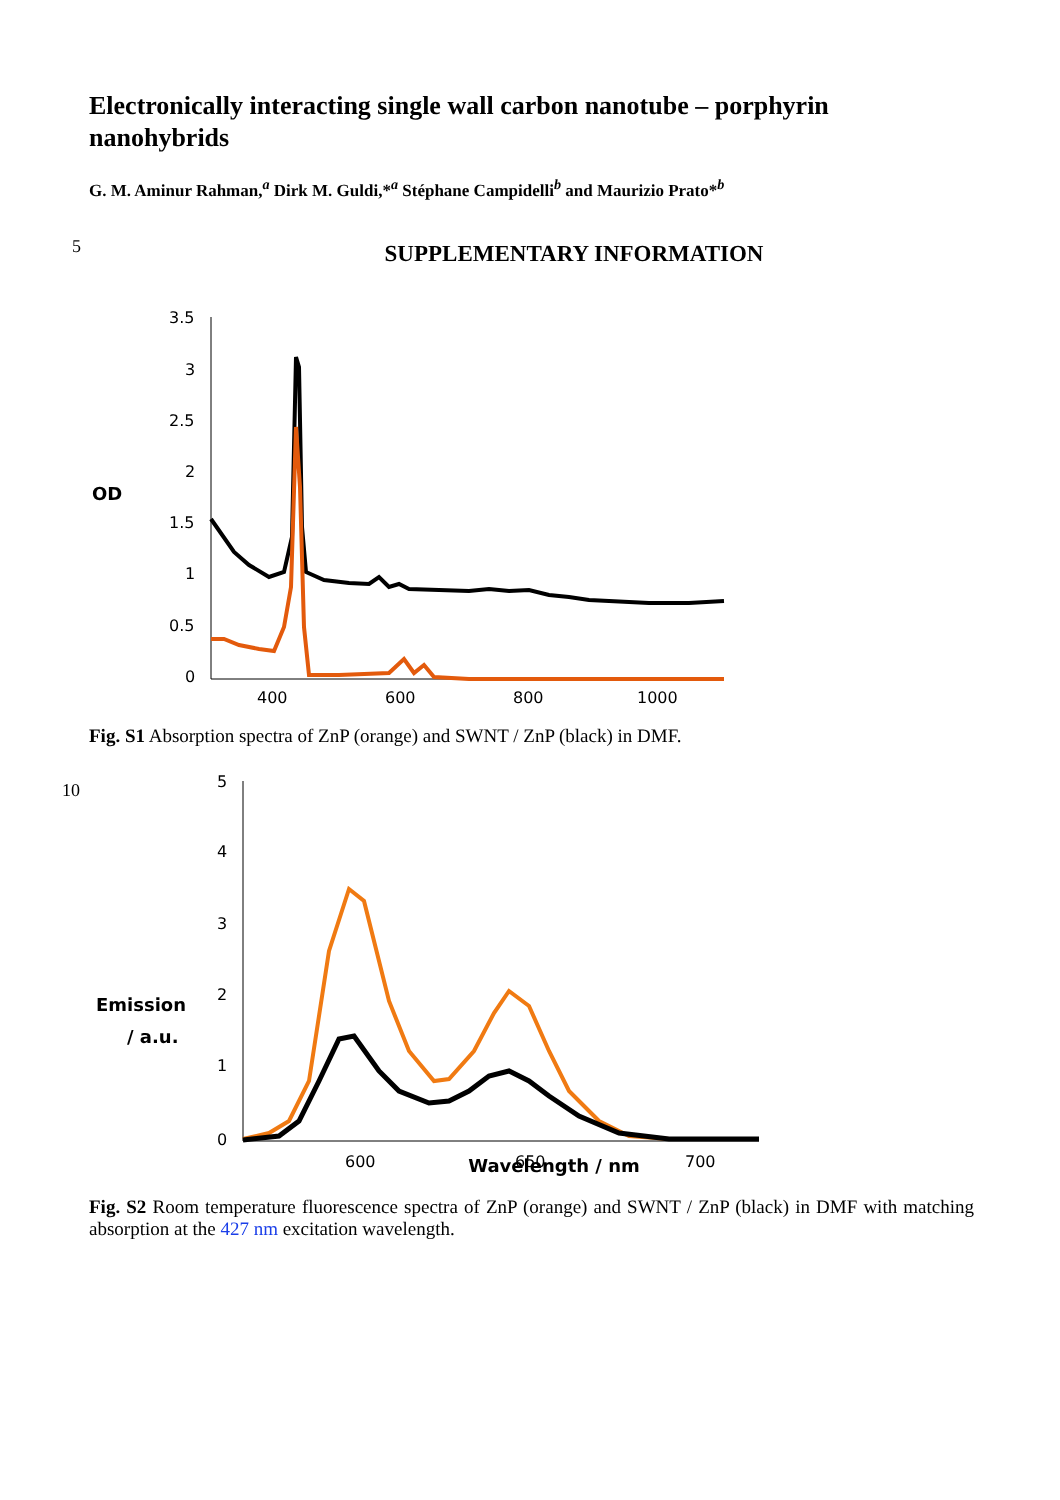5
10
Electronically interacting single wall carbon nanotube – porphyrin nanohybrids
G. M. Aminur Rahman,<sup>a</sup> Dirk M. Guldi,*<sup>a</sup> Stéphane Campidelli<sup>b</sup> and Maurizio Prato*<sup>b</sup>
SUPPLEMENTARY INFORMATION
OD
3.5
3
2.5
2
1.5
1
0.5
0
400
600
800
1000
Fig. S1 Absorption spectra of ZnP (orange) and SWNT / ZnP (black) in DMF.
Emission
/ a.u.
5
4
3
2
1
0
600
650
700
Wavelength / nm
Fig. S2 Room temperature fluorescence spectra of ZnP (orange) and SWNT / ZnP (black) in DMF with matching absorption at the 427 nm excitation wavelength.